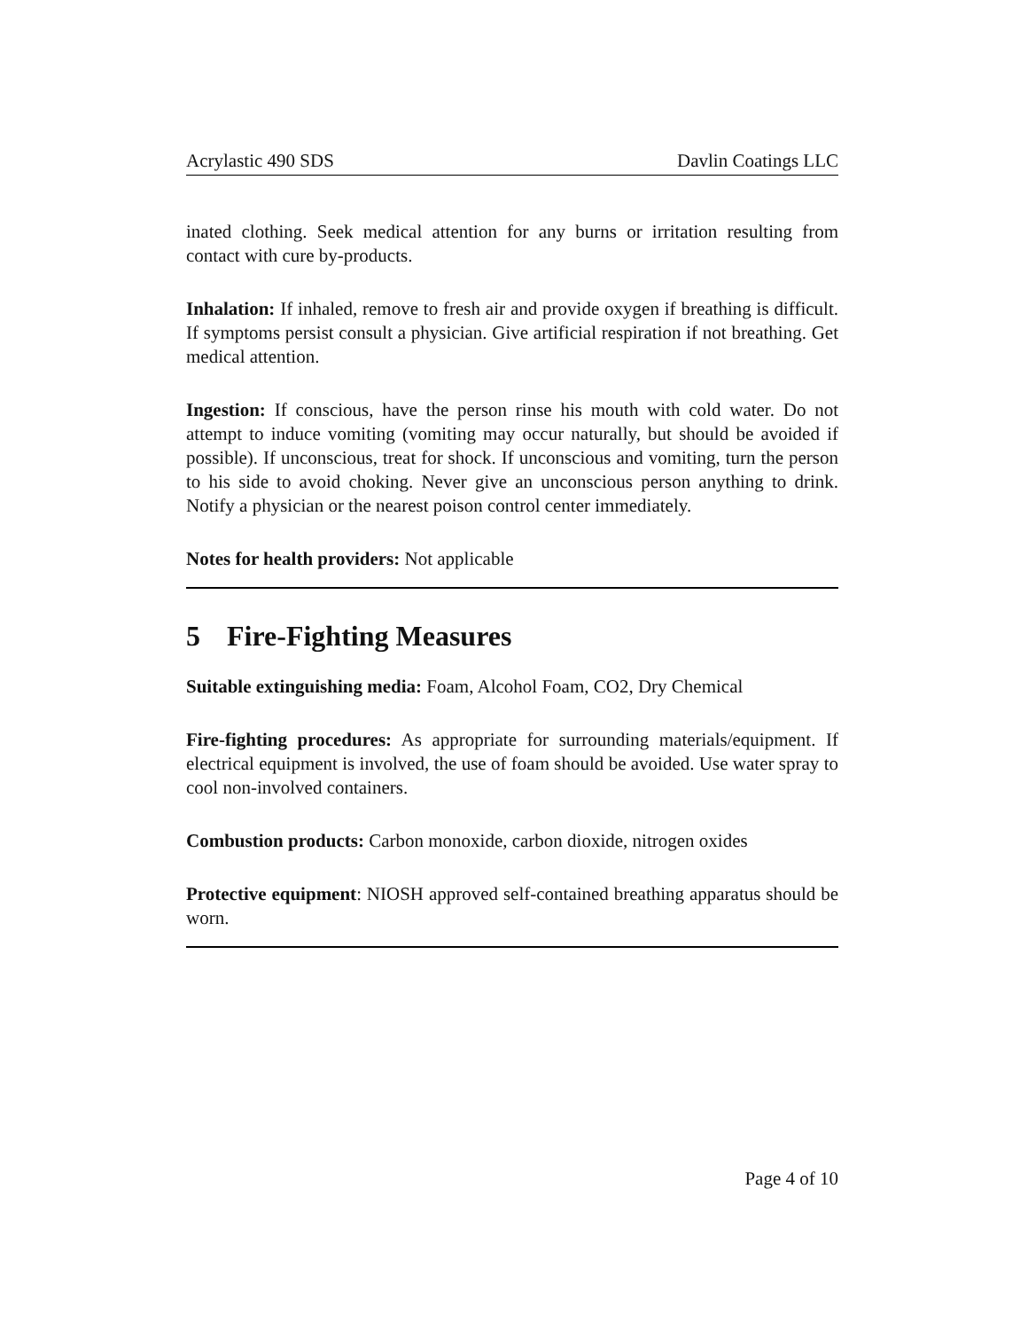Acrylastic 490 SDS Davlin Coatings LLC
inated clothing. Seek medical attention for any burns or irritation resulting from contact with cure by-products.
Inhalation: If inhaled, remove to fresh air and provide oxygen if breathing is difficult. If symptoms persist consult a physician. Give artificial respiration if not breathing. Get medical attention.
Ingestion: If conscious, have the person rinse his mouth with cold water. Do not attempt to induce vomiting (vomiting may occur naturally, but should be avoided if possible). If unconscious, treat for shock. If unconscious and vomiting, turn the person to his side to avoid choking. Never give an unconscious person anything to drink. Notify a physician or the nearest poison control center immediately.
Notes for health providers: Not applicable
5 Fire-Fighting Measures
Suitable extinguishing media: Foam, Alcohol Foam, CO2, Dry Chemical
Fire-fighting procedures: As appropriate for surrounding materials/equipment. If electrical equipment is involved, the use of foam should be avoided. Use water spray to cool non-involved containers.
Combustion products: Carbon monoxide, carbon dioxide, nitrogen oxides
Protective equipment: NIOSH approved self-contained breathing apparatus should be worn.
Page 4 of 10